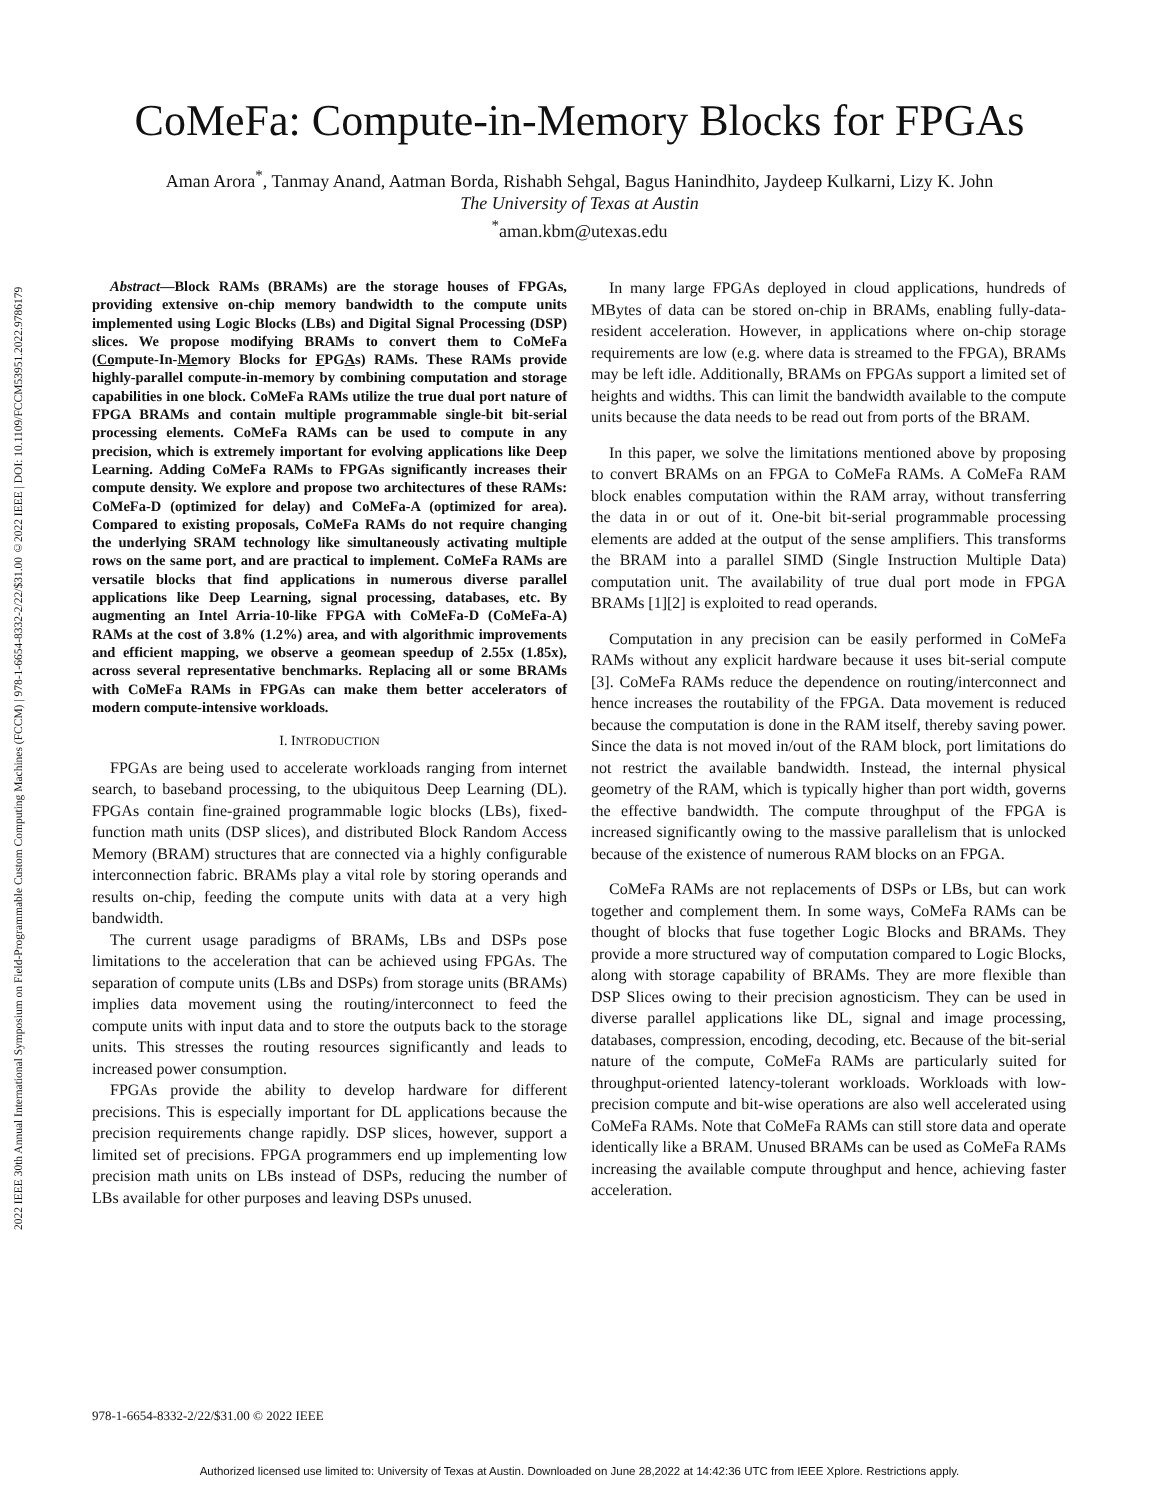2022 IEEE 30th Annual International Symposium on Field-Programmable Custom Computing Machines (FCCM) | 978-1-6654-8332-2/22/$31.00 ©2022 IEEE | DOI: 10.1109/FCCM53951.2022.9786179
CoMeFa: Compute-in-Memory Blocks for FPGAs
Aman Arora<sup>*</sup>, Tanmay Anand, Aatman Borda, Rishabh Sehgal, Bagus Hanindhito, Jaydeep Kulkarni, Lizy K. John
The University of Texas at Austin
<sup>*</sup> aman.kbm@utexas.edu
Abstract—Block RAMs (BRAMs) are the storage houses of FPGAs, providing extensive on-chip memory bandwidth to the compute units implemented using Logic Blocks (LBs) and Digital Signal Processing (DSP) slices. We propose modifying BRAMs to convert them to CoMeFa (Compute-In-Memory Blocks for FPGAs) RAMs. These RAMs provide highly-parallel compute-in-memory by combining computation and storage capabilities in one block. CoMeFa RAMs utilize the true dual port nature of FPGA BRAMs and contain multiple programmable single-bit bit-serial processing elements. CoMeFa RAMs can be used to compute in any precision, which is extremely important for evolving applications like Deep Learning. Adding CoMeFa RAMs to FPGAs significantly increases their compute density. We explore and propose two architectures of these RAMs: CoMeFa-D (optimized for delay) and CoMeFa-A (optimized for area). Compared to existing proposals, CoMeFa RAMs do not require changing the underlying SRAM technology like simultaneously activating multiple rows on the same port, and are practical to implement. CoMeFa RAMs are versatile blocks that find applications in numerous diverse parallel applications like Deep Learning, signal processing, databases, etc. By augmenting an Intel Arria-10-like FPGA with CoMeFa-D (CoMeFa-A) RAMs at the cost of 3.8% (1.2%) area, and with algorithmic improvements and efficient mapping, we observe a geomean speedup of 2.55x (1.85x), across several representative benchmarks. Replacing all or some BRAMs with CoMeFa RAMs in FPGAs can make them better accelerators of modern compute-intensive workloads.
I. INTRODUCTION
FPGAs are being used to accelerate workloads ranging from internet search, to baseband processing, to the ubiquitous Deep Learning (DL). FPGAs contain fine-grained programmable logic blocks (LBs), fixed-function math units (DSP slices), and distributed Block Random Access Memory (BRAM) structures that are connected via a highly configurable interconnection fabric. BRAMs play a vital role by storing operands and results on-chip, feeding the compute units with data at a very high bandwidth.
The current usage paradigms of BRAMs, LBs and DSPs pose limitations to the acceleration that can be achieved using FPGAs. The separation of compute units (LBs and DSPs) from storage units (BRAMs) implies data movement using the routing/interconnect to feed the compute units with input data and to store the outputs back to the storage units. This stresses the routing resources significantly and leads to increased power consumption.
FPGAs provide the ability to develop hardware for different precisions. This is especially important for DL applications because the precision requirements change rapidly. DSP slices, however, support a limited set of precisions. FPGA programmers end up implementing low precision math units on LBs instead of DSPs, reducing the number of LBs available for other purposes and leaving DSPs unused.
In many large FPGAs deployed in cloud applications, hundreds of MBytes of data can be stored on-chip in BRAMs, enabling fully-data-resident acceleration. However, in applications where on-chip storage requirements are low (e.g. where data is streamed to the FPGA), BRAMs may be left idle. Additionally, BRAMs on FPGAs support a limited set of heights and widths. This can limit the bandwidth available to the compute units because the data needs to be read out from ports of the BRAM.
In this paper, we solve the limitations mentioned above by proposing to convert BRAMs on an FPGA to CoMeFa RAMs. A CoMeFa RAM block enables computation within the RAM array, without transferring the data in or out of it. One-bit bit-serial programmable processing elements are added at the output of the sense amplifiers. This transforms the BRAM into a parallel SIMD (Single Instruction Multiple Data) computation unit. The availability of true dual port mode in FPGA BRAMs [1][2] is exploited to read operands.
Computation in any precision can be easily performed in CoMeFa RAMs without any explicit hardware because it uses bit-serial compute [3]. CoMeFa RAMs reduce the dependence on routing/interconnect and hence increases the routability of the FPGA. Data movement is reduced because the computation is done in the RAM itself, thereby saving power. Since the data is not moved in/out of the RAM block, port limitations do not restrict the available bandwidth. Instead, the internal physical geometry of the RAM, which is typically higher than port width, governs the effective bandwidth. The compute throughput of the FPGA is increased significantly owing to the massive parallelism that is unlocked because of the existence of numerous RAM blocks on an FPGA.
CoMeFa RAMs are not replacements of DSPs or LBs, but can work together and complement them. In some ways, CoMeFa RAMs can be thought of blocks that fuse together Logic Blocks and BRAMs. They provide a more structured way of computation compared to Logic Blocks, along with storage capability of BRAMs. They are more flexible than DSP Slices owing to their precision agnosticism. They can be used in diverse parallel applications like DL, signal and image processing, databases, compression, encoding, decoding, etc. Because of the bit-serial nature of the compute, CoMeFa RAMs are particularly suited for throughput-oriented latency-tolerant workloads. Workloads with low-precision compute and bit-wise operations are also well accelerated using CoMeFa RAMs. Note that CoMeFa RAMs can still store data and operate identically like a BRAM. Unused BRAMs can be used as CoMeFa RAMs increasing the available compute throughput and hence, achieving faster acceleration.
978-1-6654-8332-2/22/$31.00 © 2022 IEEE
Authorized licensed use limited to: University of Texas at Austin. Downloaded on June 28,2022 at 14:42:36 UTC from IEEE Xplore. Restrictions apply.